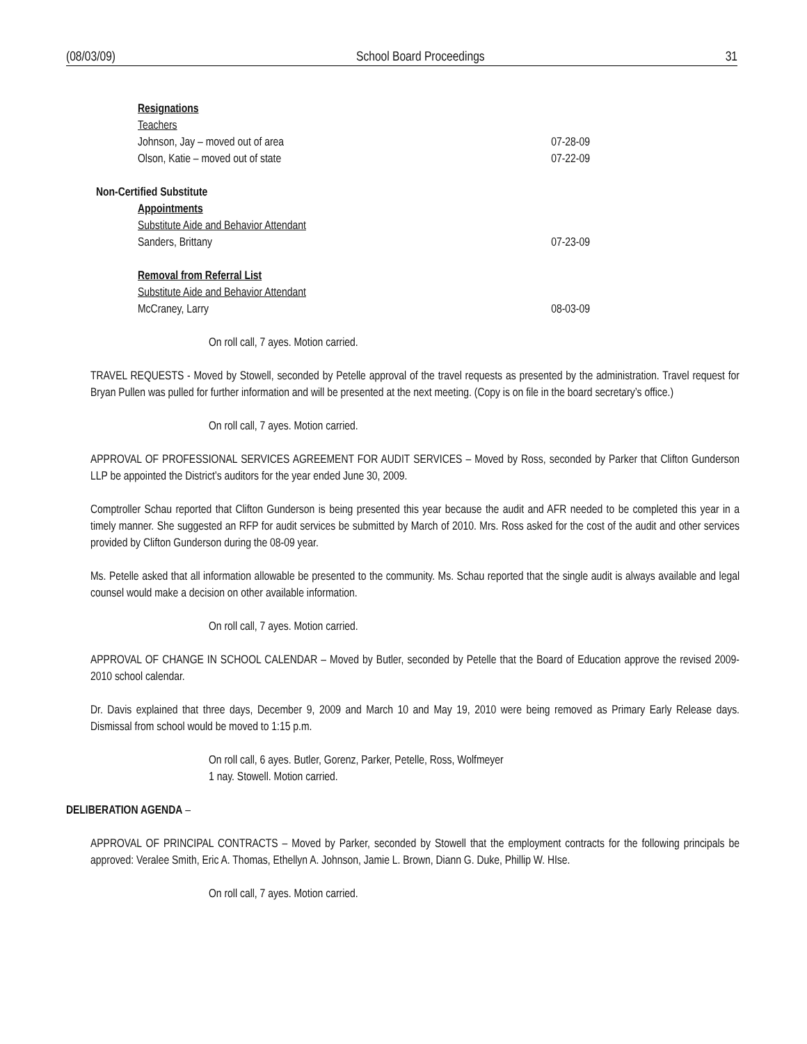(08/03/09) School Board Proceedings 31
Resignations
Teachers
Johnson, Jay – moved out of area 07-28-09
Olson, Katie – moved out of state 07-22-09
Non-Certified Substitute
Appointments
Substitute Aide and Behavior Attendant
Sanders, Brittany 07-23-09
Removal from Referral List
Substitute Aide and Behavior Attendant
McCraney, Larry 08-03-09
On roll call, 7 ayes. Motion carried.
TRAVEL REQUESTS - Moved by Stowell, seconded by Petelle approval of the travel requests as presented by the administration. Travel request for Bryan Pullen was pulled for further information and will be presented at the next meeting. (Copy is on file in the board secretary’s office.)
On roll call, 7 ayes. Motion carried.
APPROVAL OF PROFESSIONAL SERVICES AGREEMENT FOR AUDIT SERVICES – Moved by Ross, seconded by Parker that Clifton Gunderson LLP be appointed the District’s auditors for the year ended June 30, 2009.
Comptroller Schau reported that Clifton Gunderson is being presented this year because the audit and AFR needed to be completed this year in a timely manner. She suggested an RFP for audit services be submitted by March of 2010. Mrs. Ross asked for the cost of the audit and other services provided by Clifton Gunderson during the 08-09 year.
Ms. Petelle asked that all information allowable be presented to the community. Ms. Schau reported that the single audit is always available and legal counsel would make a decision on other available information.
On roll call, 7 ayes. Motion carried.
APPROVAL OF CHANGE IN SCHOOL CALENDAR – Moved by Butler, seconded by Petelle that the Board of Education approve the revised 2009-2010 school calendar.
Dr. Davis explained that three days, December 9, 2009 and March 10 and May 19, 2010 were being removed as Primary Early Release days. Dismissal from school would be moved to 1:15 p.m.
On roll call, 6 ayes. Butler, Gorenz, Parker, Petelle, Ross, Wolfmeyer
1 nay. Stowell. Motion carried.
DELIBERATION AGENDA –
APPROVAL OF PRINCIPAL CONTRACTS – Moved by Parker, seconded by Stowell that the employment contracts for the following principals be approved: Veralee Smith, Eric A. Thomas, Ethellyn A. Johnson, Jamie L. Brown, Diann G. Duke, Phillip W. HIse.
On roll call, 7 ayes. Motion carried.